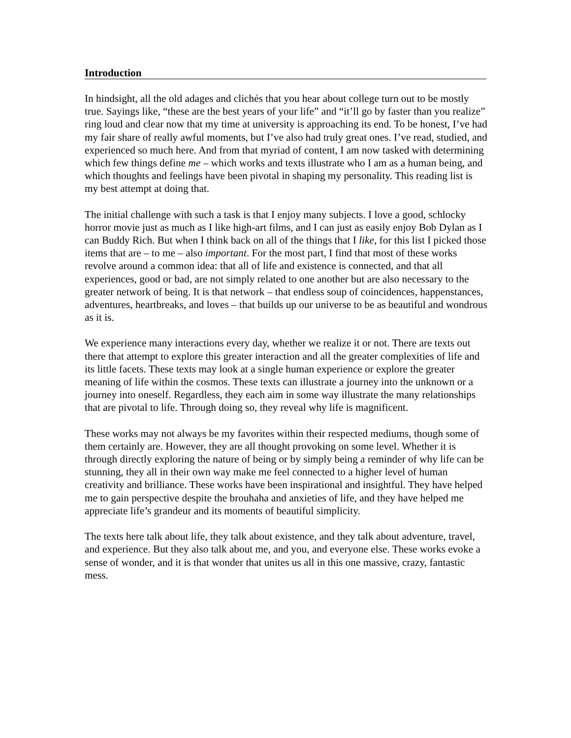Introduction
In hindsight, all the old adages and clichés that you hear about college turn out to be mostly true. Sayings like, “these are the best years of your life” and “it’ll go by faster than you realize” ring loud and clear now that my time at university is approaching its end. To be honest, I’ve had my fair share of really awful moments, but I’ve also had truly great ones. I’ve read, studied, and experienced so much here. And from that myriad of content, I am now tasked with determining which few things define me – which works and texts illustrate who I am as a human being, and which thoughts and feelings have been pivotal in shaping my personality. This reading list is my best attempt at doing that.
The initial challenge with such a task is that I enjoy many subjects. I love a good, schlocky horror movie just as much as I like high-art films, and I can just as easily enjoy Bob Dylan as I can Buddy Rich. But when I think back on all of the things that I like, for this list I picked those items that are – to me – also important. For the most part, I find that most of these works revolve around a common idea: that all of life and existence is connected, and that all experiences, good or bad, are not simply related to one another but are also necessary to the greater network of being. It is that network – that endless soup of coincidences, happenstances, adventures, heartbreaks, and loves – that builds up our universe to be as beautiful and wondrous as it is.
We experience many interactions every day, whether we realize it or not. There are texts out there that attempt to explore this greater interaction and all the greater complexities of life and its little facets. These texts may look at a single human experience or explore the greater meaning of life within the cosmos. These texts can illustrate a journey into the unknown or a journey into oneself. Regardless, they each aim in some way illustrate the many relationships that are pivotal to life. Through doing so, they reveal why life is magnificent.
These works may not always be my favorites within their respected mediums, though some of them certainly are. However, they are all thought provoking on some level. Whether it is through directly exploring the nature of being or by simply being a reminder of why life can be stunning, they all in their own way make me feel connected to a higher level of human creativity and brilliance. These works have been inspirational and insightful. They have helped me to gain perspective despite the brouhaha and anxieties of life, and they have helped me appreciate life’s grandeur and its moments of beautiful simplicity.
The texts here talk about life, they talk about existence, and they talk about adventure, travel, and experience. But they also talk about me, and you, and everyone else. These works evoke a sense of wonder, and it is that wonder that unites us all in this one massive, crazy, fantastic mess.